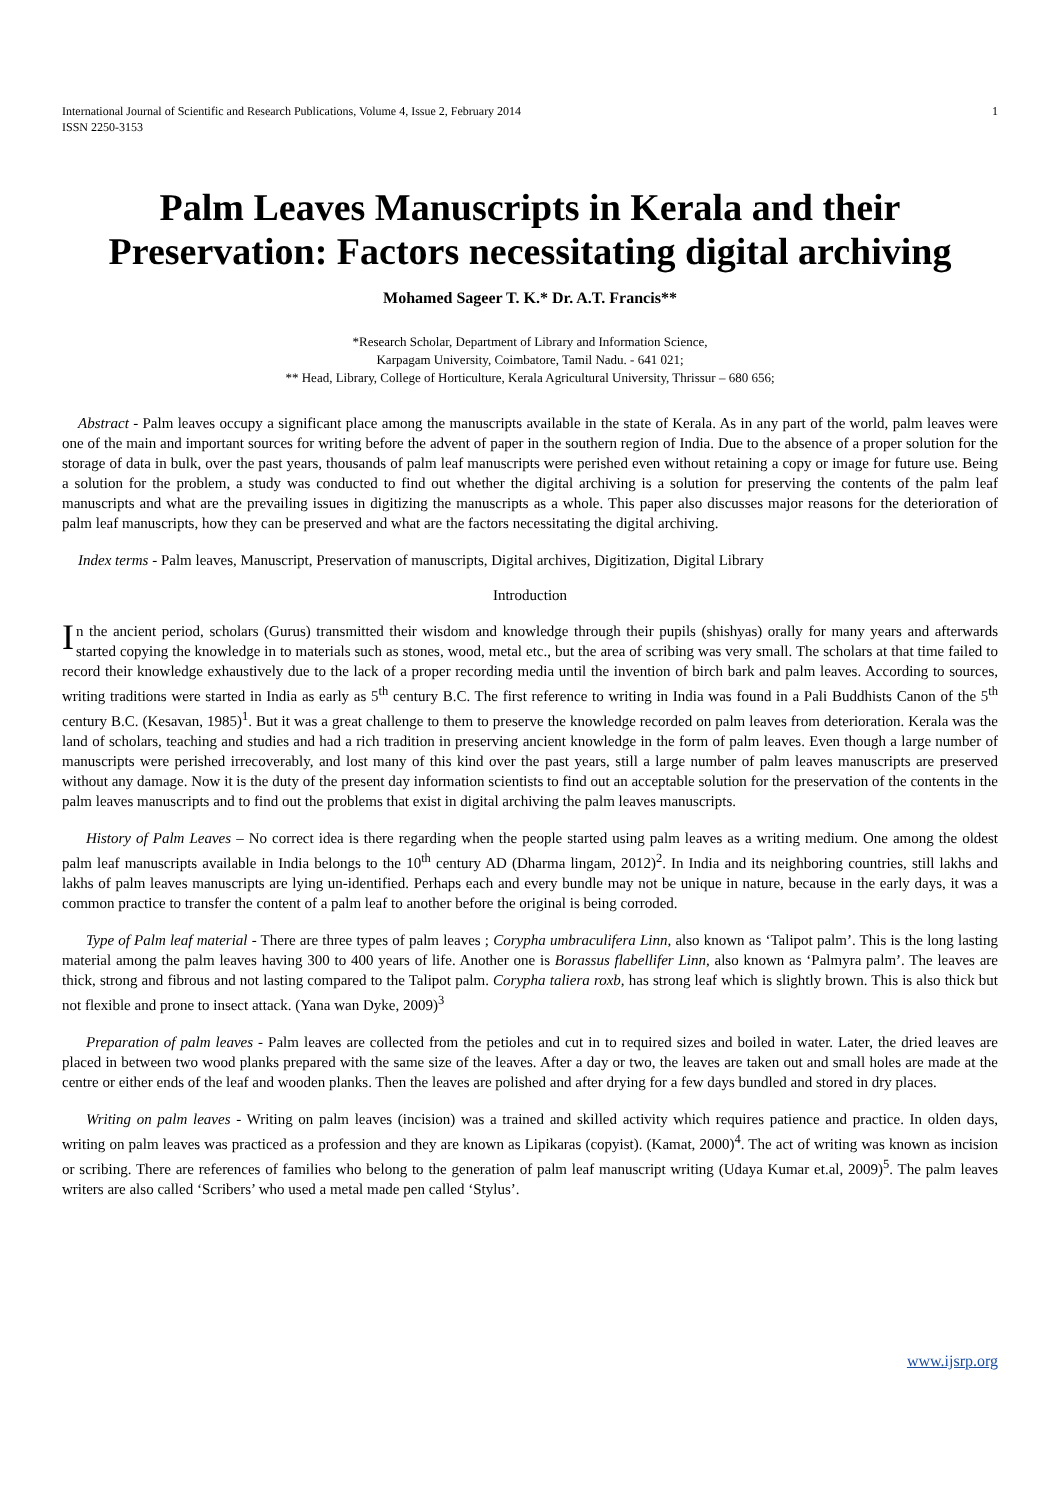International Journal of Scientific and Research Publications, Volume 4, Issue 2, February 2014
ISSN 2250-3153
1
Palm Leaves Manuscripts in Kerala and their Preservation: Factors necessitating digital archiving
Mohamed Sageer T. K.* Dr. A.T. Francis**
*Research Scholar, Department of Library and Information Science,
Karpagam University, Coimbatore, Tamil Nadu. - 641 021;
** Head, Library, College of Horticulture, Kerala Agricultural University, Thrissur – 680 656;
Abstract - Palm leaves occupy a significant place among the manuscripts available in the state of Kerala. As in any part of the world, palm leaves were one of the main and important sources for writing before the advent of paper in the southern region of India. Due to the absence of a proper solution for the storage of data in bulk, over the past years, thousands of palm leaf manuscripts were perished even without retaining a copy or image for future use. Being a solution for the problem, a study was conducted to find out whether the digital archiving is a solution for preserving the contents of the palm leaf manuscripts and what are the prevailing issues in digitizing the manuscripts as a whole. This paper also discusses major reasons for the deterioration of palm leaf manuscripts, how they can be preserved and what are the factors necessitating the digital archiving.
Index terms - Palm leaves, Manuscript, Preservation of manuscripts, Digital archives, Digitization, Digital Library
Introduction
In the ancient period, scholars (Gurus) transmitted their wisdom and knowledge through their pupils (shishyas) orally for many years and afterwards started copying the knowledge in to materials such as stones, wood, metal etc., but the area of scribing was very small. The scholars at that time failed to record their knowledge exhaustively due to the lack of a proper recording media until the invention of birch bark and palm leaves. According to sources, writing traditions were started in India as early as 5<sup>th</sup> century B.C. The first reference to writing in India was found in a Pali Buddhists Canon of the 5<sup>th</sup> century B.C. (Kesavan, 1985)<sup>1</sup>. But it was a great challenge to them to preserve the knowledge recorded on palm leaves from deterioration. Kerala was the land of scholars, teaching and studies and had a rich tradition in preserving ancient knowledge in the form of palm leaves. Even though a large number of manuscripts were perished irrecoverably, and lost many of this kind over the past years, still a large number of palm leaves manuscripts are preserved without any damage. Now it is the duty of the present day information scientists to find out an acceptable solution for the preservation of the contents in the palm leaves manuscripts and to find out the problems that exist in digital archiving the palm leaves manuscripts.
History of Palm Leaves – No correct idea is there regarding when the people started using palm leaves as a writing medium. One among the oldest palm leaf manuscripts available in India belongs to the 10<sup>th</sup> century AD (Dharma lingam, 2012)<sup>2</sup>. In India and its neighboring countries, still lakhs and lakhs of palm leaves manuscripts are lying un-identified. Perhaps each and every bundle may not be unique in nature, because in the early days, it was a common practice to transfer the content of a palm leaf to another before the original is being corroded.
Type of Palm leaf material - There are three types of palm leaves ; Corypha umbraculifera Linn, also known as ‘Talipot palm’. This is the long lasting material among the palm leaves having 300 to 400 years of life. Another one is Borassus flabellifer Linn, also known as ‘Palmyra palm’. The leaves are thick, strong and fibrous and not lasting compared to the Talipot palm. Corypha taliera roxb, has strong leaf which is slightly brown. This is also thick but not flexible and prone to insect attack. (Yana wan Dyke, 2009)<sup>3</sup>
Preparation of palm leaves - Palm leaves are collected from the petioles and cut in to required sizes and boiled in water. Later, the dried leaves are placed in between two wood planks prepared with the same size of the leaves. After a day or two, the leaves are taken out and small holes are made at the centre or either ends of the leaf and wooden planks. Then the leaves are polished and after drying for a few days bundled and stored in dry places.
Writing on palm leaves - Writing on palm leaves (incision) was a trained and skilled activity which requires patience and practice. In olden days, writing on palm leaves was practiced as a profession and they are known as Lipikaras (copyist). (Kamat, 2000)<sup>4</sup>. The act of writing was known as incision or scribing. There are references of families who belong to the generation of palm leaf manuscript writing (Udaya Kumar et.al, 2009)<sup>5</sup>. The palm leaves writers are also called ‘Scribers’ who used a metal made pen called ‘Stylus’.
www.ijsrp.org